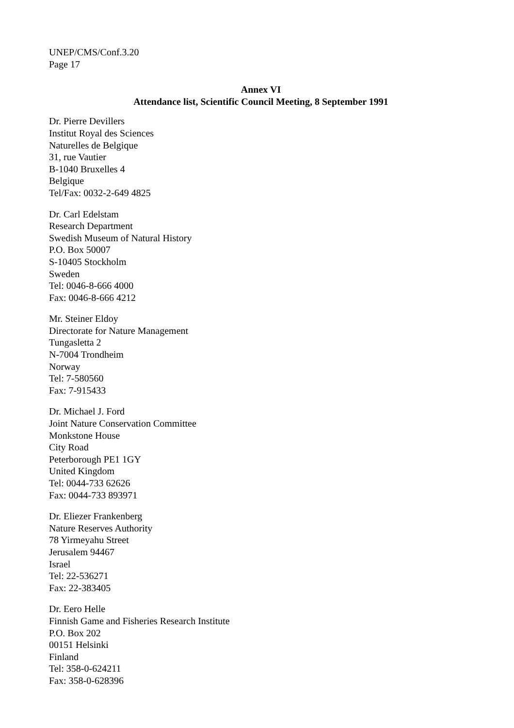UNEP/CMS/Conf.3.20
Page 17
Annex VI
Attendance list, Scientific Council Meeting, 8 September 1991
Dr. Pierre Devillers
Institut Royal des Sciences
Naturelles de Belgique
31, rue Vautier
B-1040 Bruxelles 4
Belgique
Tel/Fax: 0032-2-649 4825
Dr. Carl Edelstam
Research Department
Swedish Museum of Natural History
P.O. Box 50007
S-10405 Stockholm
Sweden
Tel: 0046-8-666 4000
Fax: 0046-8-666 4212
Mr. Steiner Eldoy
Directorate for Nature Management
Tungasletta 2
N-7004 Trondheim
Norway
Tel: 7-580560
Fax: 7-915433
Dr. Michael J. Ford
Joint Nature Conservation Committee
Monkstone House
City Road
Peterborough PE1 1GY
United Kingdom
Tel: 0044-733 62626
Fax: 0044-733 893971
Dr. Eliezer Frankenberg
Nature Reserves Authority
78 Yirmeyahu Street
Jerusalem 94467
Israel
Tel: 22-536271
Fax: 22-383405
Dr. Eero Helle
Finnish Game and Fisheries Research Institute
P.O. Box 202
00151 Helsinki
Finland
Tel: 358-0-624211
Fax: 358-0-628396